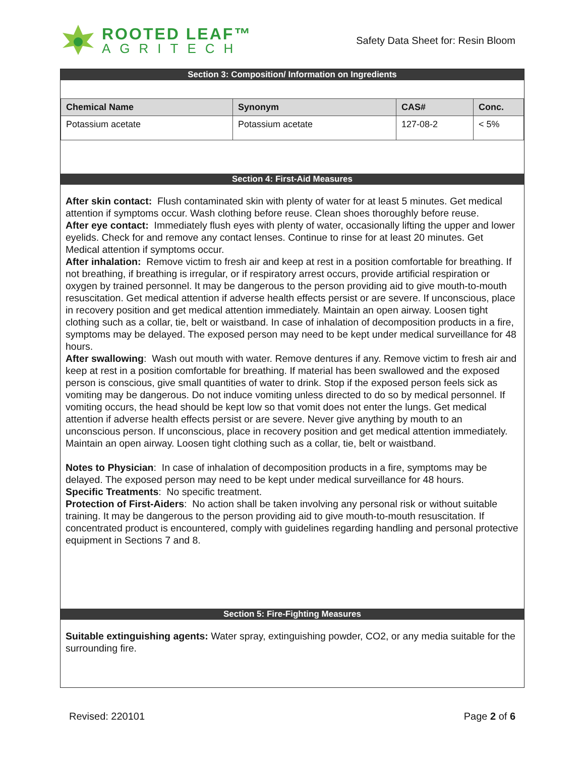ROOTED LEAF™
AGRITECH
Safety Data Sheet for: Resin Bloom
Section 3: Composition/ Information on Ingredients
| Chemical Name | Synonym | CAS# | Conc. |
| --- | --- | --- | --- |
| Potassium acetate | Potassium acetate | 127-08-2 | < 5% |
Section 4: First-Aid Measures
After skin contact: Flush contaminated skin with plenty of water for at least 5 minutes. Get medical attention if symptoms occur. Wash clothing before reuse. Clean shoes thoroughly before reuse.
After eye contact: Immediately flush eyes with plenty of water, occasionally lifting the upper and lower eyelids. Check for and remove any contact lenses. Continue to rinse for at least 20 minutes. Get Medical attention if symptoms occur.
After inhalation: Remove victim to fresh air and keep at rest in a position comfortable for breathing. If not breathing, if breathing is irregular, or if respiratory arrest occurs, provide artificial respiration or oxygen by trained personnel. It may be dangerous to the person providing aid to give mouth-to-mouth resuscitation. Get medical attention if adverse health effects persist or are severe. If unconscious, place in recovery position and get medical attention immediately. Maintain an open airway. Loosen tight clothing such as a collar, tie, belt or waistband. In case of inhalation of decomposition products in a fire, symptoms may be delayed. The exposed person may need to be kept under medical surveillance for 48 hours.
After swallowing: Wash out mouth with water. Remove dentures if any. Remove victim to fresh air and keep at rest in a position comfortable for breathing. If material has been swallowed and the exposed person is conscious, give small quantities of water to drink. Stop if the exposed person feels sick as vomiting may be dangerous. Do not induce vomiting unless directed to do so by medical personnel. If vomiting occurs, the head should be kept low so that vomit does not enter the lungs. Get medical attention if adverse health effects persist or are severe. Never give anything by mouth to an unconscious person. If unconscious, place in recovery position and get medical attention immediately. Maintain an open airway. Loosen tight clothing such as a collar, tie, belt or waistband.
Notes to Physician: In case of inhalation of decomposition products in a fire, symptoms may be delayed. The exposed person may need to be kept under medical surveillance for 48 hours.
Specific Treatments: No specific treatment.
Protection of First-Aiders: No action shall be taken involving any personal risk or without suitable training. It may be dangerous to the person providing aid to give mouth-to-mouth resuscitation. If concentrated product is encountered, comply with guidelines regarding handling and personal protective equipment in Sections 7 and 8.
Section 5: Fire-Fighting Measures
Suitable extinguishing agents: Water spray, extinguishing powder, CO2, or any media suitable for the surrounding fire.
Revised: 220101 Page 2 of 6